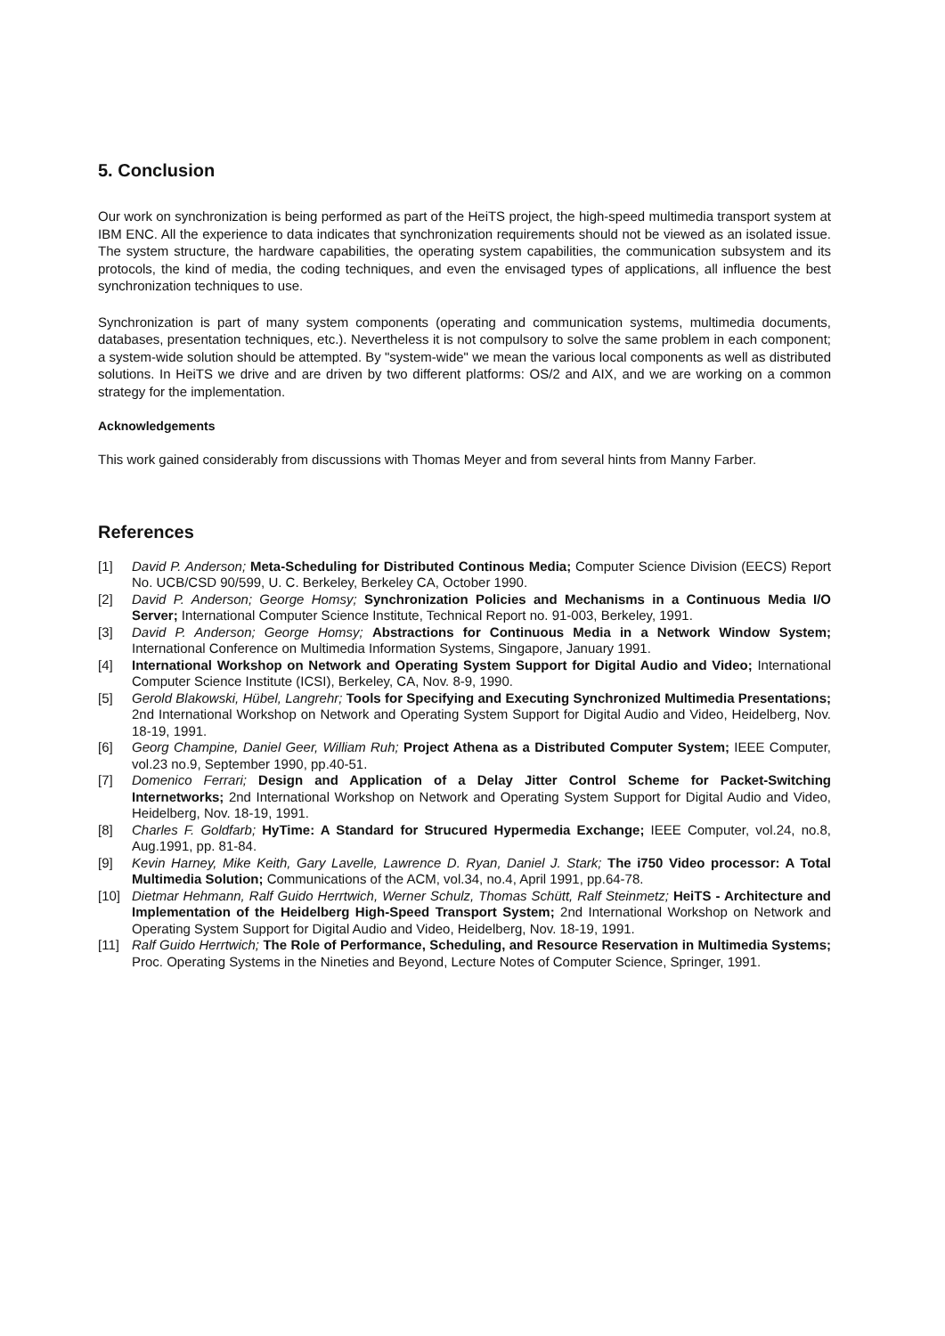5. Conclusion
Our work on synchronization is being performed as part of the HeiTS project, the high-speed multimedia transport system at IBM ENC. All the experience to data indicates that synchronization requirements should not be viewed as an isolated issue. The system structure, the hardware capabilities, the operating system capabilities, the communication subsystem and its protocols, the kind of media, the coding techniques, and even the envisaged types of applications, all influence the best synchronization techniques to use.
Synchronization is part of many system components (operating and communication systems, multimedia documents, databases, presentation techniques, etc.). Nevertheless it is not compulsory to solve the same problem in each component; a system-wide solution should be attempted. By "system-wide" we mean the various local components as well as distributed solutions. In HeiTS we drive and are driven by two different platforms: OS/2 and AIX, and we are working on a common strategy for the implementation.
Acknowledgements
This work gained considerably from discussions with Thomas Meyer and from several hints from Manny Farber.
References
[1] David P. Anderson; Meta-Scheduling for Distributed Continous Media; Computer Science Division (EECS) Report No. UCB/CSD 90/599, U. C. Berkeley, Berkeley CA, October 1990.
[2] David P. Anderson; George Homsy; Synchronization Policies and Mechanisms in a Continuous Media I/O Server; International Computer Science Institute, Technical Report no. 91-003, Berkeley, 1991.
[3] David P. Anderson; George Homsy; Abstractions for Continuous Media in a Network Window System; International Conference on Multimedia Information Systems, Singapore, January 1991.
[4] International Workshop on Network and Operating System Support for Digital Audio and Video; International Computer Science Institute (ICSI), Berkeley, CA, Nov. 8-9, 1990.
[5] Gerold Blakowski, Hübel, Langrehr; Tools for Specifying and Executing Synchronized Multimedia Presentations; 2nd International Workshop on Network and Operating System Support for Digital Audio and Video, Heidelberg, Nov. 18-19, 1991.
[6] Georg Champine, Daniel Geer, William Ruh; Project Athena as a Distributed Computer System; IEEE Computer, vol.23 no.9, September 1990, pp.40-51.
[7] Domenico Ferrari; Design and Application of a Delay Jitter Control Scheme for Packet-Switching Internetworks; 2nd International Workshop on Network and Operating System Support for Digital Audio and Video, Heidelberg, Nov. 18-19, 1991.
[8] Charles F. Goldfarb; HyTime: A Standard for Strucured Hypermedia Exchange; IEEE Computer, vol.24, no.8, Aug.1991, pp. 81-84.
[9] Kevin Harney, Mike Keith, Gary Lavelle, Lawrence D. Ryan, Daniel J. Stark; The i750 Video processor: A Total Multimedia Solution; Communications of the ACM, vol.34, no.4, April 1991, pp.64-78.
[10] Dietmar Hehmann, Ralf Guido Herrtwich, Werner Schulz, Thomas Schütt, Ralf Steinmetz; HeiTS - Architecture and Implementation of the Heidelberg High-Speed Transport System; 2nd International Workshop on Network and Operating System Support for Digital Audio and Video, Heidelberg, Nov. 18-19, 1991.
[11] Ralf Guido Herrtwich; The Role of Performance, Scheduling, and Resource Reservation in Multimedia Systems; Proc. Operating Systems in the Nineties and Beyond, Lecture Notes of Computer Science, Springer, 1991.